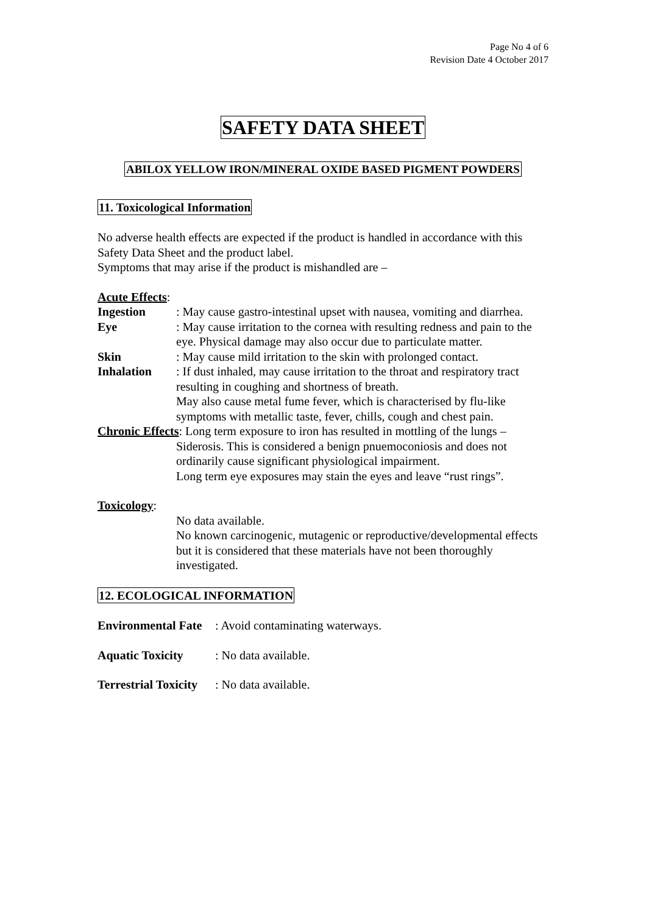Page No 4 of 6
Revision Date 4 October 2017
SAFETY DATA SHEET
ABILOX YELLOW IRON/MINERAL OXIDE BASED PIGMENT POWDERS
11. Toxicological Information
No adverse health effects are expected if the product is handled in accordance with this Safety Data Sheet and the product label.
Symptoms that may arise if the product is mishandled are –
Acute Effects:
Ingestion: May cause gastro-intestinal upset with nausea, vomiting and diarrhea.
Eye: May cause irritation to the cornea with resulting redness and pain to the eye. Physical damage may also occur due to particulate matter.
Skin: May cause mild irritation to the skin with prolonged contact.
Inhalation: If dust inhaled, may cause irritation to the throat and respiratory tract resulting in coughing and shortness of breath.
May also cause metal fume fever, which is characterised by flu-like symptoms with metallic taste, fever, chills, cough and chest pain.
Chronic Effects: Long term exposure to iron has resulted in mottling of the lungs –
Siderosis. This is considered a benign pnuemoconiosis and does not ordinarily cause significant physiological impairment.
Long term eye exposures may stain the eyes and leave “rust rings”.
Toxicology:
No data available.
No known carcinogenic, mutagenic or reproductive/developmental effects but it is considered that these materials have not been thoroughly investigated.
12. ECOLOGICAL INFORMATION
Environmental Fate: Avoid contaminating waterways.
Aquatic Toxicity: No data available.
Terrestrial Toxicity: No data available.